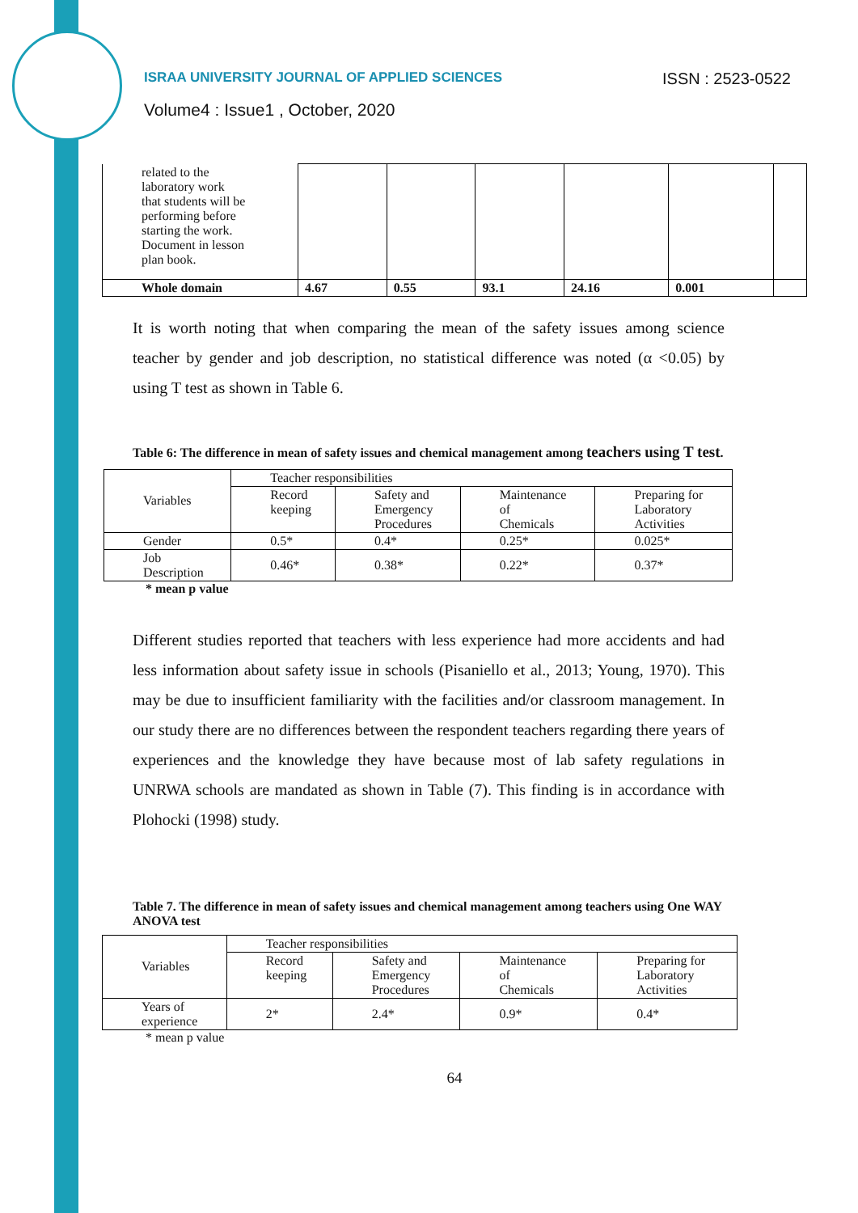ISRAA UNIVERSITY JOURNAL OF APPLIED SCIENCES ISSN : 2523-0522
Volume4 : Issue1 , October, 2020
| related to the laboratory work that students will be performing before starting the work. Document in lesson plan book. | | | | | | |
| Whole domain | 4.67 | 0.55 | 93.1 | 24.16 | 0.001 | |
It is worth noting that when comparing the mean of the safety issues among science teacher by gender and job description, no statistical difference was noted (α <0.05) by using T test as shown in Table 6.
Table 6: The difference in mean of safety issues and chemical management among teachers using T test.
| Variables | Teacher responsibilities | | | |
| --- | --- | --- | --- | --- |
| | Record keeping | Safety and Emergency Procedures | Maintenance of Chemicals | Preparing for Laboratory Activities |
| Gender | 0.5* | 0.4* | 0.25* | 0.025* |
| Job Description | 0.46* | 0.38* | 0.22* | 0.37* |
* mean p value
Different studies reported that teachers with less experience had more accidents and had less information about safety issue in schools (Pisaniello et al., 2013; Young, 1970). This may be due to insufficient familiarity with the facilities and/or classroom management. In our study there are no differences between the respondent teachers regarding there years of experiences and the knowledge they have because most of lab safety regulations in UNRWA schools are mandated as shown in Table (7). This finding is in accordance with Plohocki (1998) study.
Table 7. The difference in mean of safety issues and chemical management among teachers using One WAY ANOVA test
| Variables | Teacher responsibilities | | | |
| --- | --- | --- | --- | --- |
| | Record keeping | Safety and Emergency Procedures | Maintenance of Chemicals | Preparing for Laboratory Activities |
| Years of experience | 2* | 2.4* | 0.9* | 0.4* |
* mean p value
64